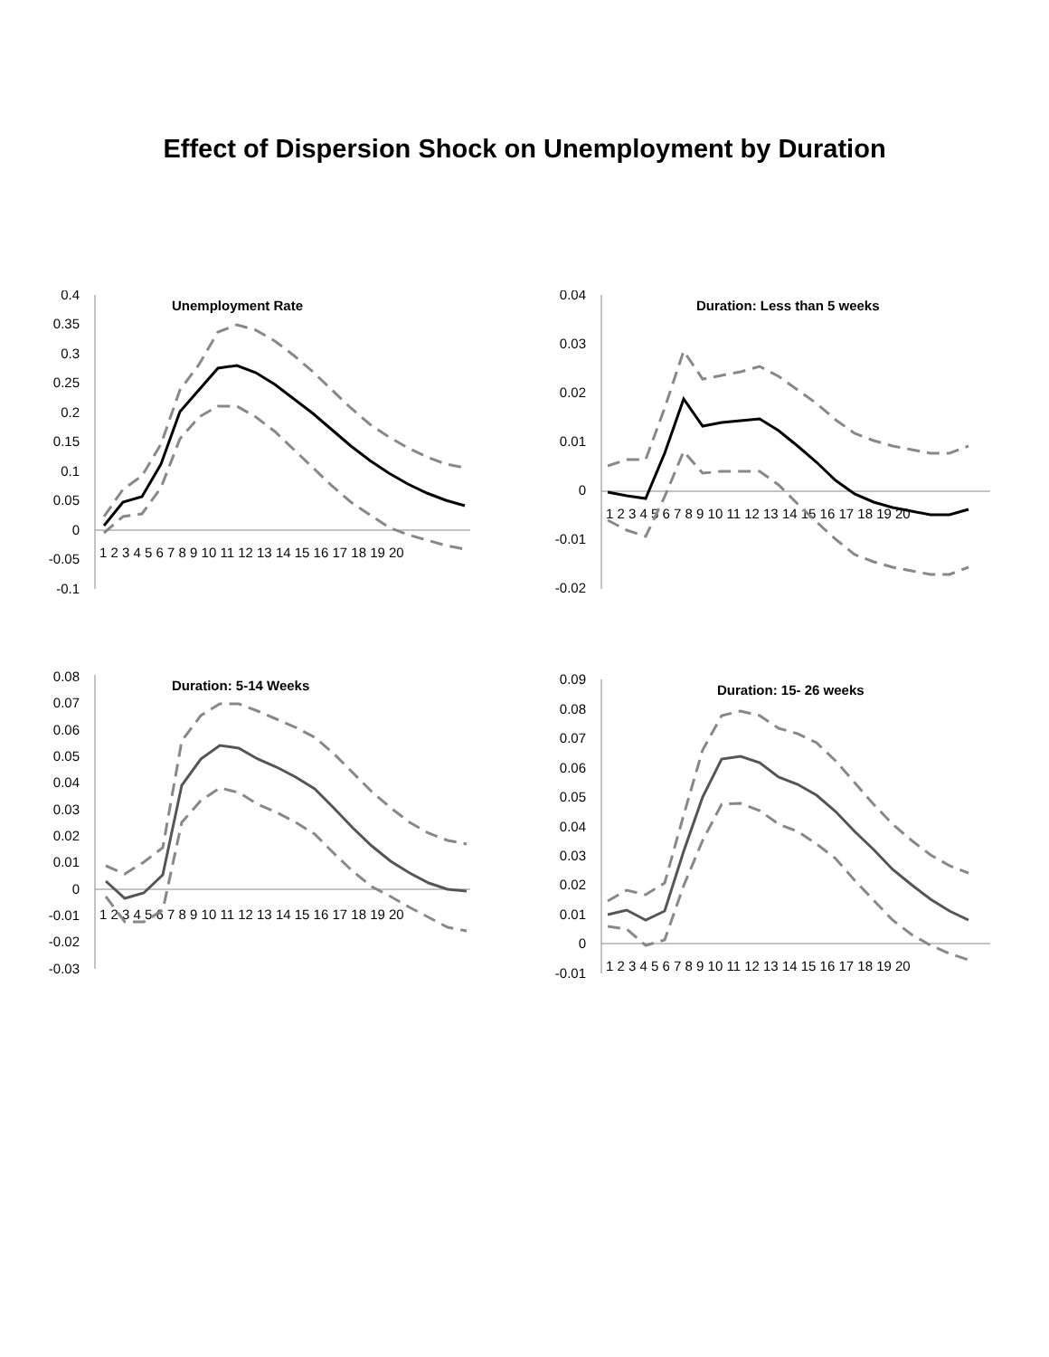Effect of Dispersion Shock on Unemployment by Duration
Unemployment Rate
0.4
0.35
0.3
0.25
0.2
0.15
0.1
0.05
0
-0.05
-0.1
1 2 3 4 5 6 7 8 9 10 11 12 13 14 15 16 17 18 19 20
Duration: Less than 5 weeks
0.04
0.03
0.02
0.01
0
-0.01
-0.02
1 2 3 4 5 6 7 8 9 10 11 12 13 14 15 16 17 18 19 20
Duration: 5-14 Weeks
0.08
0.07
0.06
0.05
0.04
0.03
0.02
0.01
0
-0.01
-0.02
-0.03
1 2 3 4 5 6 7 8 9 10 11 12 13 14 15 16 17 18 19 20
Duration: 15- 26 weeks
0.09
0.08
0.07
0.06
0.05
0.04
0.03
0.02
0.01
0
-0.01
1 2 3 4 5 6 7 8 9 10 11 12 13 14 15 16 17 18 19 20